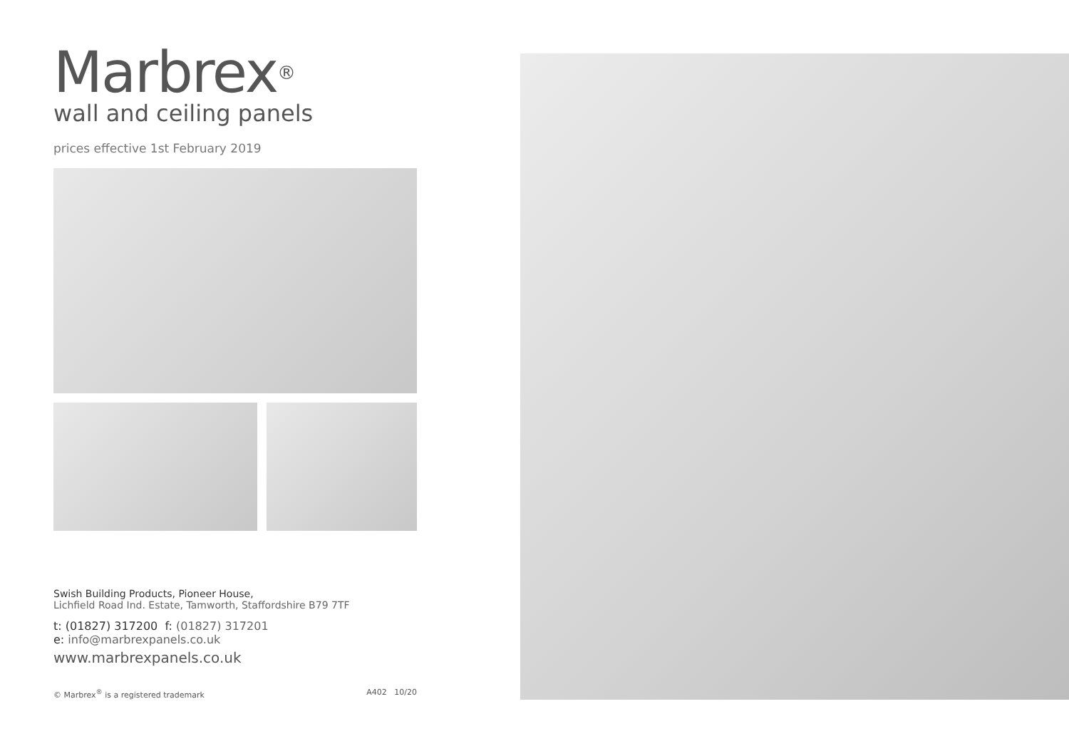Marbrex<sup>®</sup>
wall and ceiling panels
prices effective 1st February 2019
Swish Building Products, Pioneer House,
Lichfield Road Ind. Estate, Tamworth, Staffordshire B79 7TF
t: (01827) 317200 f: (01827) 317201
e: info@marbrexpanels.co.uk
www.marbrexpanels.co.uk
© Marbrex<sup>®</sup> is a registered trademark A402 10/20